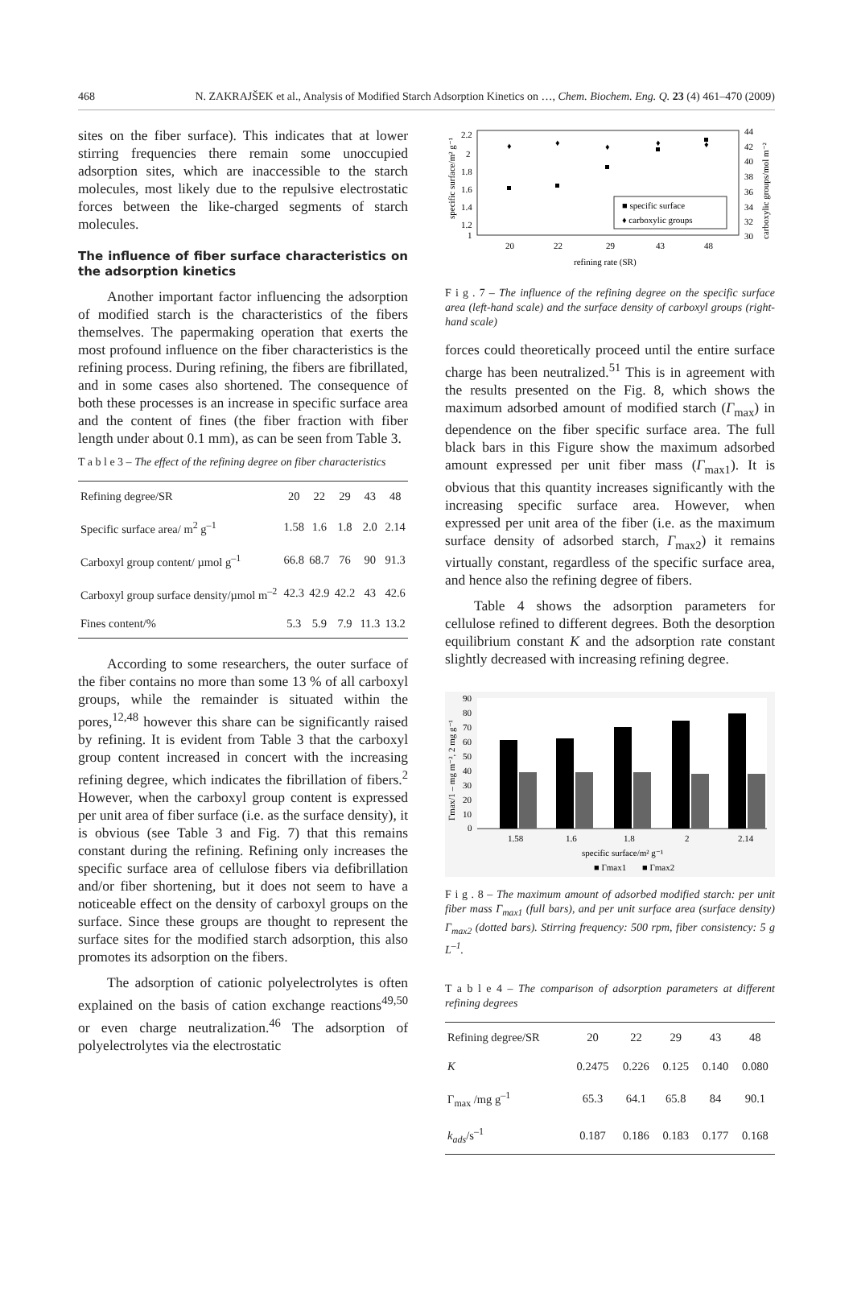468 N. ZAKRAJŠEK et al., Analysis of Modified Starch Adsorption Kinetics on …, Chem. Biochem. Eng. Q. 23 (4) 461–470 (2009)
sites on the fiber surface). This indicates that at lower stirring frequencies there remain some unoccupied adsorption sites, which are inaccessible to the starch molecules, most likely due to the repulsive electrostatic forces between the like-charged segments of starch molecules.
The influence of fiber surface characteristics on the adsorption kinetics
Another important factor influencing the adsorption of modified starch is the characteristics of the fibers themselves. The papermaking operation that exerts the most profound influence on the fiber characteristics is the refining process. During refining, the fibers are fibrillated, and in some cases also shortened. The consequence of both these processes is an increase in specific surface area and the content of fines (the fiber fraction with fiber length under about 0.1 mm), as can be seen from Table 3.
T a b l e 3 – The effect of the refining degree on fiber characteristics
| Refining degree/SR | 20 | 22 | 29 | 43 | 48 |
| Specific surface area/ m<sup>2</sup> g<sup>–1</sup> | 1.58 | 1.6 | 1.8 | 2.0 | 2.14 |
| Carboxyl group content/ µmol g<sup>–1</sup> | 66.8 | 68.7 | 76 | 90 | 91.3 |
| Carboxyl group surface density/µmol m<sup>–2</sup> | 42.3 | 42.9 | 42.2 | 43 | 42.6 |
| Fines content/% | 5.3 | 5.9 | 7.9 | 11.3 | 13.2 |
According to some researchers, the outer surface of the fiber contains no more than some 13 % of all carboxyl groups, while the remainder is situated within the pores,<sup>12,48</sup> however this share can be significantly raised by refining. It is evident from Table 3 that the carboxyl group content increased in concert with the increasing refining degree, which indicates the fibrillation of fibers.<sup>2</sup> However, when the carboxyl group content is expressed per unit area of fiber surface (i.e. as the surface density), it is obvious (see Table 3 and Fig. 7) that this remains constant during the refining. Refining only increases the specific surface area of cellulose fibers via defibrillation and/or fiber shortening, but it does not seem to have a noticeable effect on the density of carboxyl groups on the surface. Since these groups are thought to represent the surface sites for the modified starch adsorption, this also promotes its adsorption on the fibers.
The adsorption of cationic polyelectrolytes is often explained on the basis of cation exchange reactions<sup>49,50</sup> or even charge neutralization.<sup>46</sup> The adsorption of polyelectrolytes via the electrostatic
2.2
2
1.8
1.6
1.4
1.2
1
44
42
40
38
36
34
32
30
20
22
29
43
48
refining rate (SR)
specific surface/m² g⁻¹
carboxylic groups/mol m⁻²
♦
♦
♦
♦
♦
■ specific surface
♦ carboxylic groups
F i g . 7 – The influence of the refining degree on the specific surface area (left-hand scale) and the surface density of carboxyl groups (right-hand scale)
forces could theoretically proceed until the entire surface charge has been neutralized.<sup>51</sup> This is in agreement with the results presented on the Fig. 8, which shows the maximum adsorbed amount of modified starch (Γ<sub>max</sub>) in dependence on the fiber specific surface area. The full black bars in this Figure show the maximum adsorbed amount expressed per unit fiber mass (Γ<sub>max1</sub>). It is obvious that this quantity increases significantly with the increasing specific surface area. However, when expressed per unit area of the fiber (i.e. as the maximum surface density of adsorbed starch, Γ<sub>max2</sub>) it remains virtually constant, regardless of the specific surface area, and hence also the refining degree of fibers.
Table 4 shows the adsorption parameters for cellulose refined to different degrees. Both the desorption equilibrium constant K and the adsorption rate constant slightly decreased with increasing refining degree.
90
80
70
60
50
40
30
20
10
0
1.58
1.6
1.8
2
2.14
specific surface/m² g⁻¹
■ Γmax1
■ Γmax2
Γmax/1 – mg m⁻², 2 mg g⁻¹
F i g . 8 – The maximum amount of adsorbed modified starch: per unit fiber mass Γ<sub>max1</sub> (full bars), and per unit surface area (surface density) Γ<sub>max2</sub> (dotted bars). Stirring frequency: 500 rpm, fiber consistency: 5 g L<sup>–1</sup>.
T a b l e 4 – The comparison of adsorption parameters at different refining degrees
| Refining degree/SR | 20 | 22 | 29 | 43 | 48 |
| K | 0.2475 | 0.226 | 0.125 | 0.140 | 0.080 |
| Γ<sub>max</sub> /mg g<sup>–1</sup> | 65.3 | 64.1 | 65.8 | 84 | 90.1 |
| k<sub>ads</sub> /s<sup>–1</sup> | 0.187 | 0.186 | 0.183 | 0.177 | 0.168 |